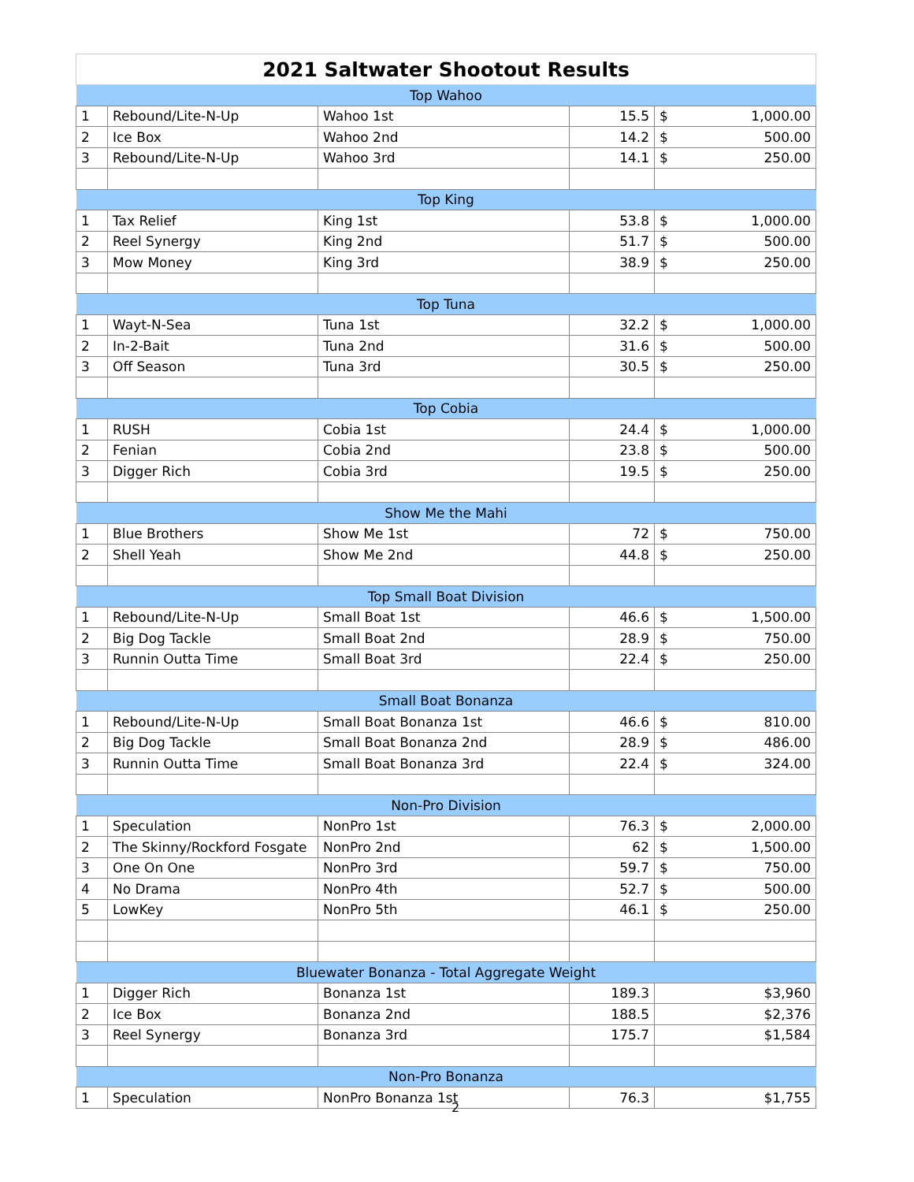| 2021 Saltwater Shootout Results | | | | | |
| --- | --- | --- | --- | --- | --- |
| Top Wahoo | | | | | |
| 1 | Rebound/Lite-N-Up | Wahoo 1st | 15.5 | $ | 1,000.00 |
| 2 | Ice Box | Wahoo 2nd | 14.2 | $ | 500.00 |
| 3 | Rebound/Lite-N-Up | Wahoo 3rd | 14.1 | $ | 250.00 |
| Top King | | | | | |
| 1 | Tax Relief | King 1st | 53.8 | $ | 1,000.00 |
| 2 | Reel Synergy | King 2nd | 51.7 | $ | 500.00 |
| 3 | Mow Money | King 3rd | 38.9 | $ | 250.00 |
| Top Tuna | | | | | |
| 1 | Wayt-N-Sea | Tuna 1st | 32.2 | $ | 1,000.00 |
| 2 | In-2-Bait | Tuna 2nd | 31.6 | $ | 500.00 |
| 3 | Off Season | Tuna 3rd | 30.5 | $ | 250.00 |
| Top Cobia | | | | | |
| 1 | RUSH | Cobia 1st | 24.4 | $ | 1,000.00 |
| 2 | Fenian | Cobia 2nd | 23.8 | $ | 500.00 |
| 3 | Digger Rich | Cobia 3rd | 19.5 | $ | 250.00 |
| Show Me the Mahi | | | | | |
| 1 | Blue Brothers | Show Me 1st | 72 | $ | 750.00 |
| 2 | Shell Yeah | Show Me 2nd | 44.8 | $ | 250.00 |
| Top Small Boat Division | | | | | |
| 1 | Rebound/Lite-N-Up | Small Boat 1st | 46.6 | $ | 1,500.00 |
| 2 | Big Dog Tackle | Small Boat 2nd | 28.9 | $ | 750.00 |
| 3 | Runnin Outta Time | Small Boat 3rd | 22.4 | $ | 250.00 |
| Small Boat Bonanza | | | | | |
| 1 | Rebound/Lite-N-Up | Small Boat Bonanza 1st | 46.6 | $ | 810.00 |
| 2 | Big Dog Tackle | Small Boat Bonanza 2nd | 28.9 | $ | 486.00 |
| 3 | Runnin Outta Time | Small Boat Bonanza 3rd | 22.4 | $ | 324.00 |
| Non-Pro Division | | | | | |
| 1 | Speculation | NonPro 1st | 76.3 | $ | 2,000.00 |
| 2 | The Skinny/Rockford Fosgate | NonPro 2nd | 62 | $ | 1,500.00 |
| 3 | One On One | NonPro 3rd | 59.7 | $ | 750.00 |
| 4 | No Drama | NonPro 4th | 52.7 | $ | 500.00 |
| 5 | LowKey | NonPro 5th | 46.1 | $ | 250.00 |
| Bluewater Bonanza - Total Aggregate Weight | | | | | |
| 1 | Digger Rich | Bonanza 1st | 189.3 | $3,960 | |
| 2 | Ice Box | Bonanza 2nd | 188.5 | $2,376 | |
| 3 | Reel Synergy | Bonanza 3rd | 175.7 | $1,584 | |
| Non-Pro Bonanza | | | | | |
| 1 | Speculation | NonPro Bonanza 1st | 76.3 | $1,755 | |
2